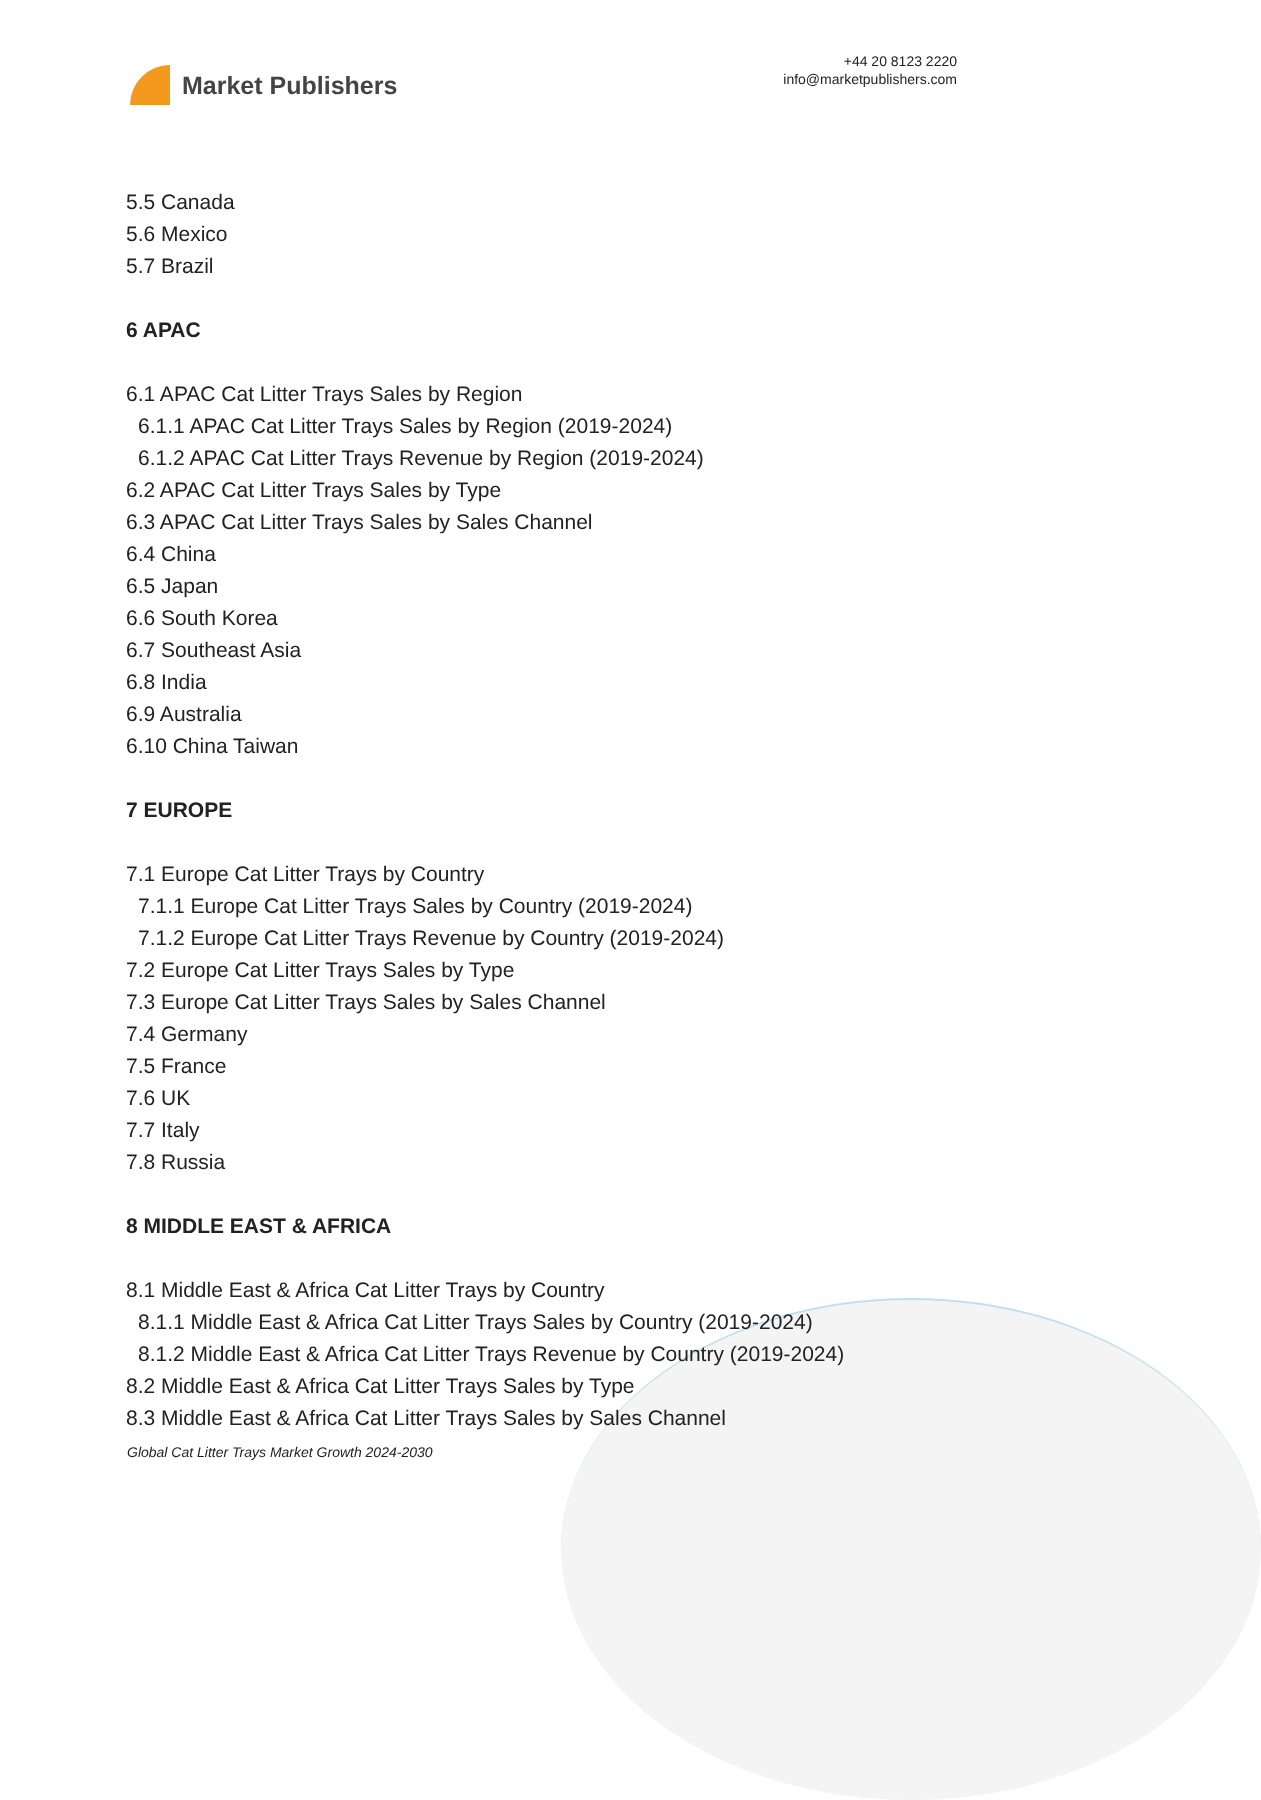Market Publishers
+44 20 8123 2220
info@marketpublishers.com
5.5 Canada
5.6 Mexico
5.7 Brazil
6 APAC
6.1 APAC Cat Litter Trays Sales by Region
6.1.1 APAC Cat Litter Trays Sales by Region (2019-2024)
6.1.2 APAC Cat Litter Trays Revenue by Region (2019-2024)
6.2 APAC Cat Litter Trays Sales by Type
6.3 APAC Cat Litter Trays Sales by Sales Channel
6.4 China
6.5 Japan
6.6 South Korea
6.7 Southeast Asia
6.8 India
6.9 Australia
6.10 China Taiwan
7 EUROPE
7.1 Europe Cat Litter Trays by Country
7.1.1 Europe Cat Litter Trays Sales by Country (2019-2024)
7.1.2 Europe Cat Litter Trays Revenue by Country (2019-2024)
7.2 Europe Cat Litter Trays Sales by Type
7.3 Europe Cat Litter Trays Sales by Sales Channel
7.4 Germany
7.5 France
7.6 UK
7.7 Italy
7.8 Russia
8 MIDDLE EAST & AFRICA
8.1 Middle East & Africa Cat Litter Trays by Country
8.1.1 Middle East & Africa Cat Litter Trays Sales by Country (2019-2024)
8.1.2 Middle East & Africa Cat Litter Trays Revenue by Country (2019-2024)
8.2 Middle East & Africa Cat Litter Trays Sales by Type
8.3 Middle East & Africa Cat Litter Trays Sales by Sales Channel
Global Cat Litter Trays Market Growth 2024-2030